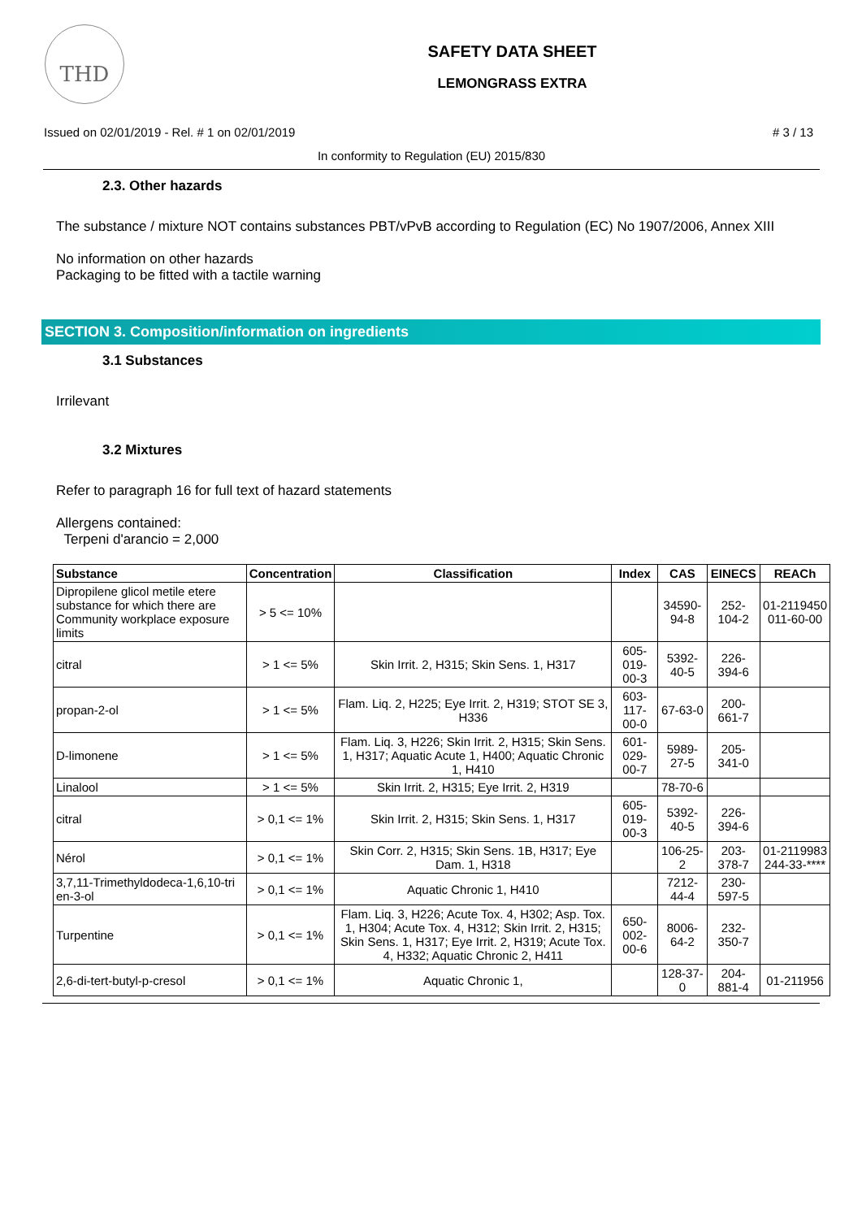THD
SAFETY DATA SHEET
LEMONGRASS EXTRA
Issued on 02/01/2019 - Rel. # 1 on 02/01/2019 # 3 / 13
In conformity to Regulation (EU) 2015/830
2.3. Other hazards
The substance / mixture NOT contains substances PBT/vPvB according to Regulation (EC) No 1907/2006, Annex XIII
No information on other hazards
Packaging to be fitted with a tactile warning
SECTION 3. Composition/information on ingredients
3.1 Substances
Irrilevant
3.2 Mixtures
Refer to paragraph 16 for full text of hazard statements
Allergens contained:
Terpeni d'arancio = 2,000
| Substance | Concentration | Classification | Index | CAS | EINECS | REACh |
| --- | --- | --- | --- | --- | --- | --- |
| Dipropilene glicol metile etere substance for which there are Community workplace exposure limits | > 5 <= 10% | | | 34590-94-8 | 252-104-2 | 01-2119450 011-60-00 |
| citral | > 1 <= 5% | Skin Irrit. 2, H315; Skin Sens. 1, H317 | 605-019-00-3 | 5392-40-5 | 226-394-6 | |
| propan-2-ol | > 1 <= 5% | Flam. Liq. 2, H225; Eye Irrit. 2, H319; STOT SE 3, H336 | 603-117-00-0 | 67-63-0 | 200-661-7 | |
| D-limonene | > 1 <= 5% | Flam. Liq. 3, H226; Skin Irrit. 2, H315; Skin Sens. 1, H317; Aquatic Acute 1, H400; Aquatic Chronic 1, H410 | 601-029-00-7 | 5989-27-5 | 205-341-0 | |
| Linalool | > 1 <= 5% | Skin Irrit. 2, H315; Eye Irrit. 2, H319 | | 78-70-6 | | |
| citral | > 0,1 <= 1% | Skin Irrit. 2, H315; Skin Sens. 1, H317 | 605-019-00-3 | 5392-40-5 | 226-394-6 | |
| Nérol | > 0,1 <= 1% | Skin Corr. 2, H315; Skin Sens. 1B, H317; Eye Dam. 1, H318 | | 106-25-2 | 203-378-7 | 01-2119983 244-33-**** |
| 3,7,11-Trimethyldodeca-1,6,10-tri en-3-ol | > 0,1 <= 1% | Aquatic Chronic 1, H410 | | 7212-44-4 | 230-597-5 | |
| Turpentine | > 0,1 <= 1% | Flam. Liq. 3, H226; Acute Tox. 4, H302; Asp. Tox. 1, H304; Acute Tox. 4, H312; Skin Irrit. 2, H315; Skin Sens. 1, H317; Eye Irrit. 2, H319; Acute Tox. 4, H332; Aquatic Chronic 2, H411 | 650-002-00-6 | 8006-64-2 | 232-350-7 | |
| 2,6-di-tert-butyl-p-cresol | > 0,1 <= 1% | Aquatic Chronic 1, | | 128-37-0 | 204-881-4 | 01-211956 |